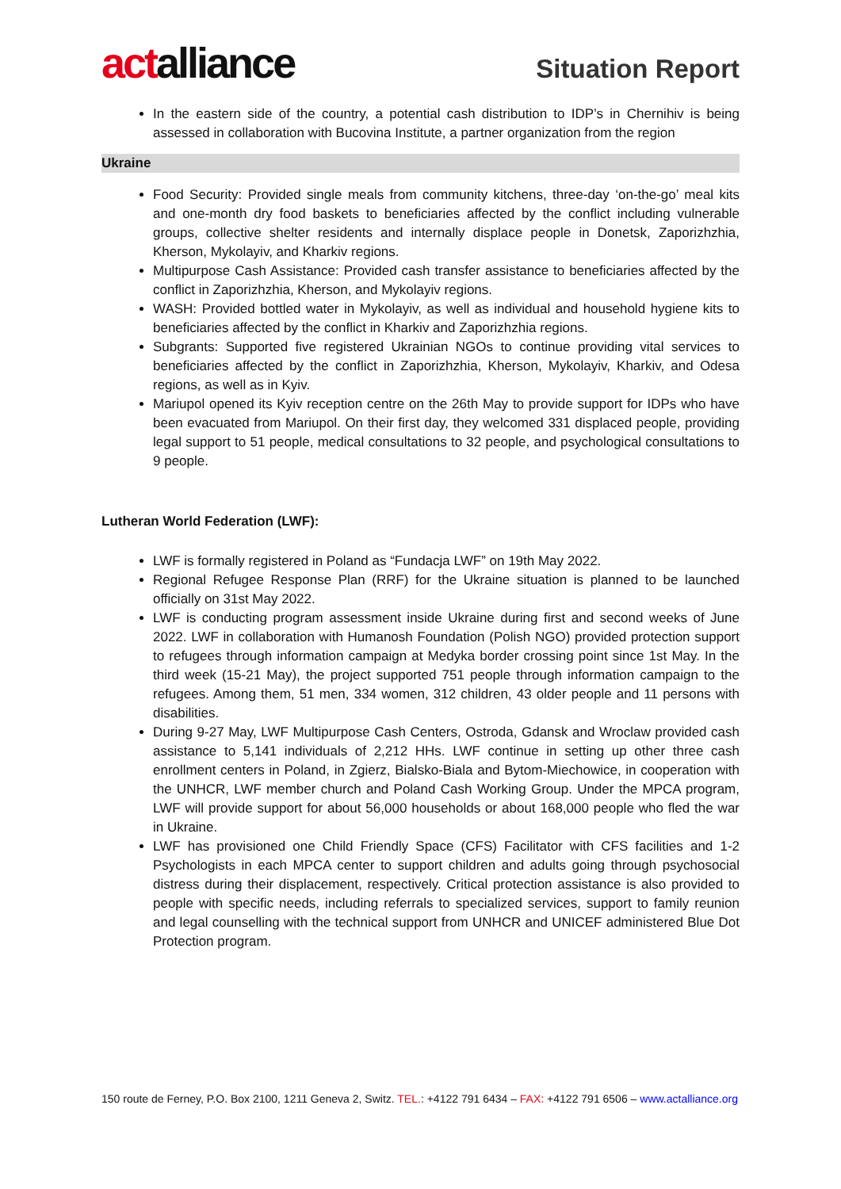actalliance
Situation Report
In the eastern side of the country, a potential cash distribution to IDP’s in Chernihiv is being assessed in collaboration with Bucovina Institute, a partner organization from the region
Ukraine
Food Security: Provided single meals from community kitchens, three-day ‘on-the-go’ meal kits and one-month dry food baskets to beneficiaries affected by the conflict including vulnerable groups, collective shelter residents and internally displace people in Donetsk, Zaporizhzhia, Kherson, Mykolayiv, and Kharkiv regions.
Multipurpose Cash Assistance: Provided cash transfer assistance to beneficiaries affected by the conflict in Zaporizhzhia, Kherson, and Mykolayiv regions.
WASH: Provided bottled water in Mykolayiv, as well as individual and household hygiene kits to beneficiaries affected by the conflict in Kharkiv and Zaporizhzhia regions.
Subgrants: Supported five registered Ukrainian NGOs to continue providing vital services to beneficiaries affected by the conflict in Zaporizhzhia, Kherson, Mykolayiv, Kharkiv, and Odesa regions, as well as in Kyiv.
Mariupol opened its Kyiv reception centre on the 26th May to provide support for IDPs who have been evacuated from Mariupol. On their first day, they welcomed 331 displaced people, providing legal support to 51 people, medical consultations to 32 people, and psychological consultations to 9 people.
Lutheran World Federation (LWF):
LWF is formally registered in Poland as “Fundacja LWF” on 19th May 2022.
Regional Refugee Response Plan (RRF) for the Ukraine situation is planned to be launched officially on 31st May 2022.
LWF is conducting program assessment inside Ukraine during first and second weeks of June 2022. LWF in collaboration with Humanosh Foundation (Polish NGO) provided protection support to refugees through information campaign at Medyka border crossing point since 1st May. In the third week (15-21 May), the project supported 751 people through information campaign to the refugees. Among them, 51 men, 334 women, 312 children, 43 older people and 11 persons with disabilities.
During 9-27 May, LWF Multipurpose Cash Centers, Ostroda, Gdansk and Wroclaw provided cash assistance to 5,141 individuals of 2,212 HHs. LWF continue in setting up other three cash enrollment centers in Poland, in Zgierz, Bialsko-Biala and Bytom-Miechowice, in cooperation with the UNHCR, LWF member church and Poland Cash Working Group. Under the MPCA program, LWF will provide support for about 56,000 households or about 168,000 people who fled the war in Ukraine.
LWF has provisioned one Child Friendly Space (CFS) Facilitator with CFS facilities and 1-2 Psychologists in each MPCA center to support children and adults going through psychosocial distress during their displacement, respectively. Critical protection assistance is also provided to people with specific needs, including referrals to specialized services, support to family reunion and legal counselling with the technical support from UNHCR and UNICEF administered Blue Dot Protection program.
150 route de Ferney, P.O. Box 2100, 1211 Geneva 2, Switz. TEL.: +4122 791 6434 – FAX: +4122 791 6506 – www.actalliance.org